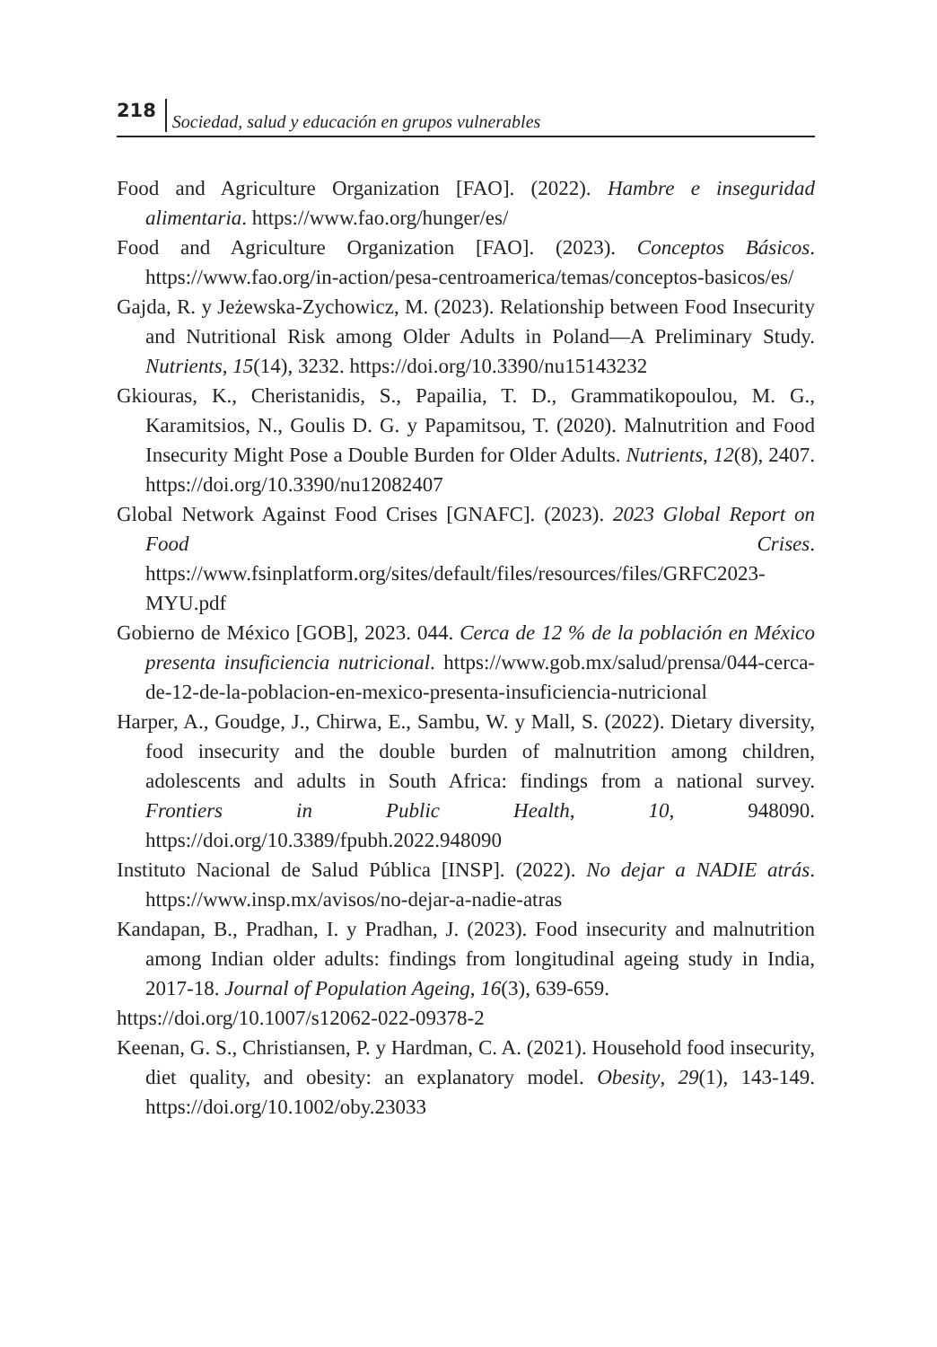218 Sociedad, salud y educación en grupos vulnerables
Food and Agriculture Organization [FAO]. (2022). Hambre e inseguridad alimentaria. https://www.fao.org/hunger/es/
Food and Agriculture Organization [FAO]. (2023). Conceptos Básicos. https://www.fao.org/in-action/pesa-centroamerica/temas/conceptos-basicos/es/
Gajda, R. y Jeżewska-Zychowicz, M. (2023). Relationship between Food Insecurity and Nutritional Risk among Older Adults in Poland—A Preliminary Study. Nutrients, 15(14), 3232. https://doi.org/10.3390/nu15143232
Gkiouras, K., Cheristanidis, S., Papailia, T. D., Grammatikopoulou, M. G., Karamitsios, N., Goulis D. G. y Papamitsou, T. (2020). Malnutrition and Food Insecurity Might Pose a Double Burden for Older Adults. Nutrients, 12(8), 2407. https://doi.org/10.3390/nu12082407
Global Network Against Food Crises [GNAFC]. (2023). 2023 Global Report on Food Crises. https://www.fsinplatform.org/sites/default/files/resources/files/GRFC2023-MYU.pdf
Gobierno de México [GOB], 2023. 044. Cerca de 12 % de la población en México presenta insuficiencia nutricional. https://www.gob.mx/salud/prensa/044-cerca-de-12-de-la-poblacion-en-mexico-presenta-insuficiencia-nutricional
Harper, A., Goudge, J., Chirwa, E., Sambu, W. y Mall, S. (2022). Dietary diversity, food insecurity and the double burden of malnutrition among children, adolescents and adults in South Africa: findings from a national survey. Frontiers in Public Health, 10, 948090. https://doi.org/10.3389/fpubh.2022.948090
Instituto Nacional de Salud Pública [INSP]. (2022). No dejar a NADIE atrás. https://www.insp.mx/avisos/no-dejar-a-nadie-atras
Kandapan, B., Pradhan, I. y Pradhan, J. (2023). Food insecurity and malnutrition among Indian older adults: findings from longitudinal ageing study in India, 2017-18. Journal of Population Ageing, 16(3), 639-659.
https://doi.org/10.1007/s12062-022-09378-2
Keenan, G. S., Christiansen, P. y Hardman, C. A. (2021). Household food insecurity, diet quality, and obesity: an explanatory model. Obesity, 29(1), 143-149. https://doi.org/10.1002/oby.23033